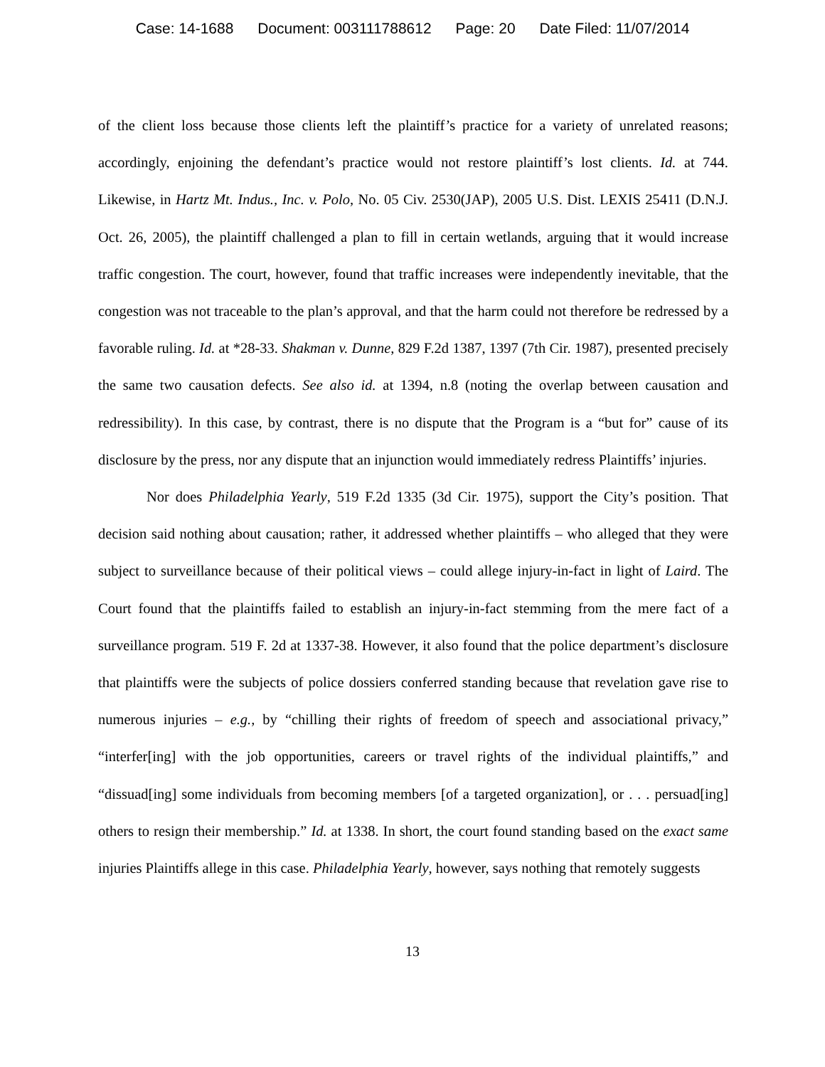Case: 14-1688 Document: 003111788612 Page: 20 Date Filed: 11/07/2014
of the client loss because those clients left the plaintiff’s practice for a variety of unrelated reasons; accordingly, enjoining the defendant’s practice would not restore plaintiff’s lost clients. Id. at 744. Likewise, in Hartz Mt. Indus., Inc. v. Polo, No. 05 Civ. 2530(JAP), 2005 U.S. Dist. LEXIS 25411 (D.N.J. Oct. 26, 2005), the plaintiff challenged a plan to fill in certain wetlands, arguing that it would increase traffic congestion. The court, however, found that traffic increases were independently inevitable, that the congestion was not traceable to the plan’s approval, and that the harm could not therefore be redressed by a favorable ruling. Id. at *28-33. Shakman v. Dunne, 829 F.2d 1387, 1397 (7th Cir. 1987), presented precisely the same two causation defects. See also id. at 1394, n.8 (noting the overlap between causation and redressibility). In this case, by contrast, there is no dispute that the Program is a “but for” cause of its disclosure by the press, nor any dispute that an injunction would immediately redress Plaintiffs’ injuries.
Nor does Philadelphia Yearly, 519 F.2d 1335 (3d Cir. 1975), support the City’s position. That decision said nothing about causation; rather, it addressed whether plaintiffs – who alleged that they were subject to surveillance because of their political views – could allege injury-in-fact in light of Laird. The Court found that the plaintiffs failed to establish an injury-in-fact stemming from the mere fact of a surveillance program. 519 F. 2d at 1337-38. However, it also found that the police department’s disclosure that plaintiffs were the subjects of police dossiers conferred standing because that revelation gave rise to numerous injuries – e.g., by “chilling their rights of freedom of speech and associational privacy,” “interfer[ing] with the job opportunities, careers or travel rights of the individual plaintiffs,” and “dissuad[ing] some individuals from becoming members [of a targeted organization], or . . . persuad[ing] others to resign their membership.” Id. at 1338. In short, the court found standing based on the exact same injuries Plaintiffs allege in this case. Philadelphia Yearly, however, says nothing that remotely suggests
13